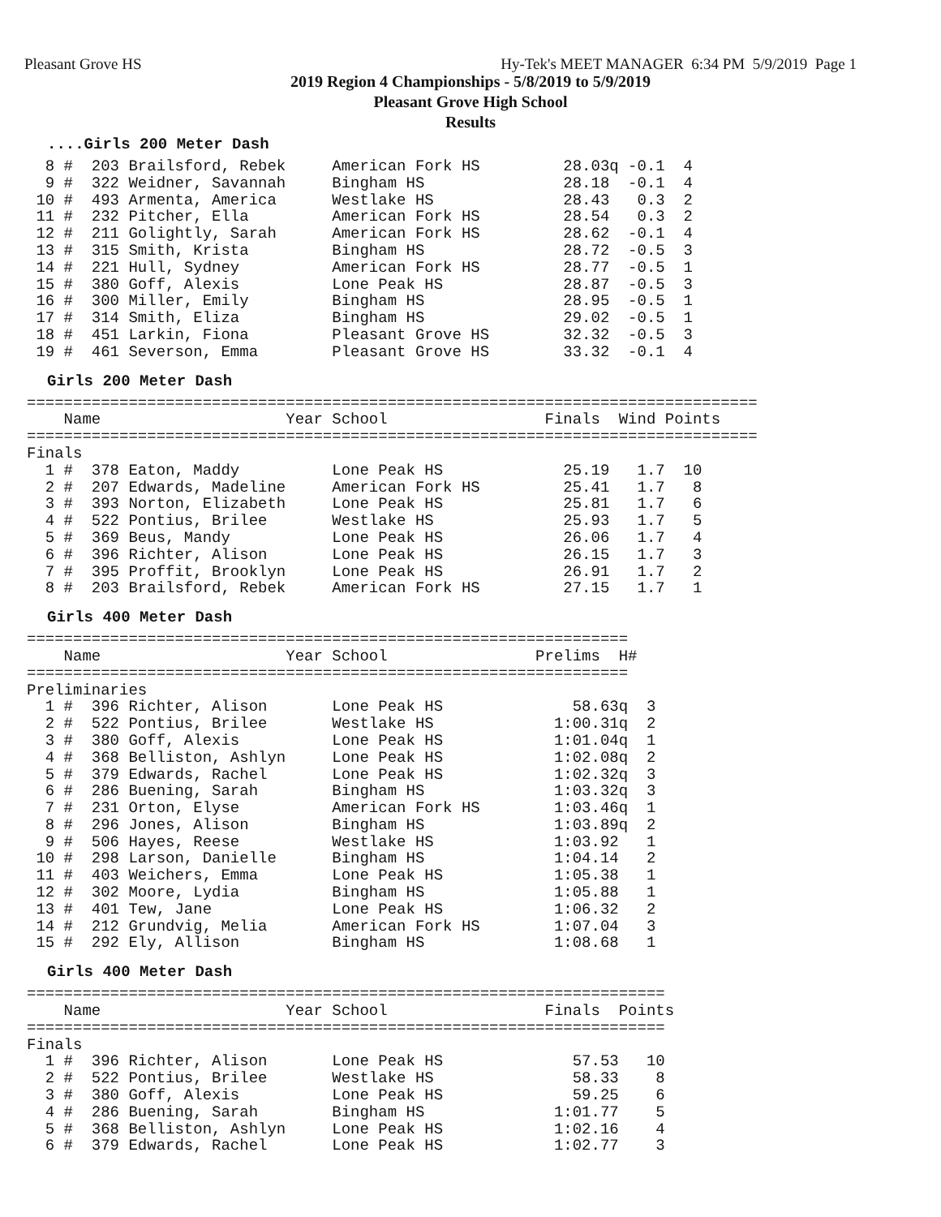Pleasant Grove HS Hy-Tek's MEET MANAGER 6:34 PM 5/9/2019 Page 1
2019 Region 4 Championships - 5/8/2019 to 5/9/2019
Pleasant Grove High School
Results
....Girls 200 Meter Dash
  8 #  203 Brailsford, Rebek     American Fork HS         28.03q -0.1  4
  9 #  322 Weidner, Savannah     Bingham HS               28.18  -0.1  4
 10 #  493 Armenta, America      Westlake HS              28.43   0.3  2
 11 #  232 Pitcher, Ella         American Fork HS         28.54   0.3  2
 12 #  211 Golightly, Sarah      American Fork HS         28.62  -0.1  4
 13 #  315 Smith, Krista         Bingham HS               28.72  -0.5  3
 14 #  221 Hull, Sydney          American Fork HS         28.77  -0.5  1
 15 #  380 Goff, Alexis          Lone Peak HS             28.87  -0.5  3
 16 #  300 Miller, Emily         Bingham HS               28.95  -0.5  1
 17 #  314 Smith, Eliza          Bingham HS               29.02  -0.5  1
 18 #  451 Larkin, Fiona         Pleasant Grove HS        32.32  -0.5  3
 19 #  461 Severson, Emma        Pleasant Grove HS        33.32  -0.1  4
Girls 200 Meter Dash
===============================================================================
    Name                    Year School                 Finals  Wind Points
===============================================================================
Finals
  1 #  378 Eaton, Maddy          Lone Peak HS             25.19   1.7  10
  2 #  207 Edwards, Madeline     American Fork HS         25.41   1.7   8
  3 #  393 Norton, Elizabeth     Lone Peak HS             25.81   1.7   6
  4 #  522 Pontius, Brilee       Westlake HS              25.93   1.7   5
  5 #  369 Beus, Mandy           Lone Peak HS             26.06   1.7   4
  6 #  396 Richter, Alison       Lone Peak HS             26.15   1.7   3
  7 #  395 Proffit, Brooklyn     Lone Peak HS             26.91   1.7   2
  8 #  203 Brailsford, Rebek     American Fork HS         27.15   1.7   1
Girls 400 Meter Dash
=================================================================
    Name                    Year School                Prelims  H#
=================================================================
Preliminaries
  1 #  396 Richter, Alison       Lone Peak HS              58.63q  3
  2 #  522 Pontius, Brilee       Westlake HS             1:00.31q  2
  3 #  380 Goff, Alexis          Lone Peak HS            1:01.04q  1
  4 #  368 Belliston, Ashlyn     Lone Peak HS            1:02.08q  2
  5 #  379 Edwards, Rachel       Lone Peak HS            1:02.32q  3
  6 #  286 Buening, Sarah        Bingham HS              1:03.32q  3
  7 #  231 Orton, Elyse          American Fork HS        1:03.46q  1
  8 #  296 Jones, Alison         Bingham HS              1:03.89q  2
  9 #  506 Hayes, Reese          Westlake HS             1:03.92   1
 10 #  298 Larson, Danielle      Bingham HS              1:04.14   2
 11 #  403 Weichers, Emma        Lone Peak HS            1:05.38   1
 12 #  302 Moore, Lydia          Bingham HS              1:05.88   1
 13 #  401 Tew, Jane             Lone Peak HS            1:06.32   2
 14 #  212 Grundvig, Melia       American Fork HS        1:07.04   3
 15 #  292 Ely, Allison          Bingham HS              1:08.68   1
Girls 400 Meter Dash
=====================================================================
    Name                    Year School                 Finals  Points
=====================================================================
Finals
  1 #  396 Richter, Alison       Lone Peak HS              57.53   10
  2 #  522 Pontius, Brilee       Westlake HS               58.33    8
  3 #  380 Goff, Alexis          Lone Peak HS              59.25    6
  4 #  286 Buening, Sarah        Bingham HS              1:01.77    5
  5 #  368 Belliston, Ashlyn     Lone Peak HS            1:02.16    4
  6 #  379 Edwards, Rachel       Lone Peak HS            1:02.77    3